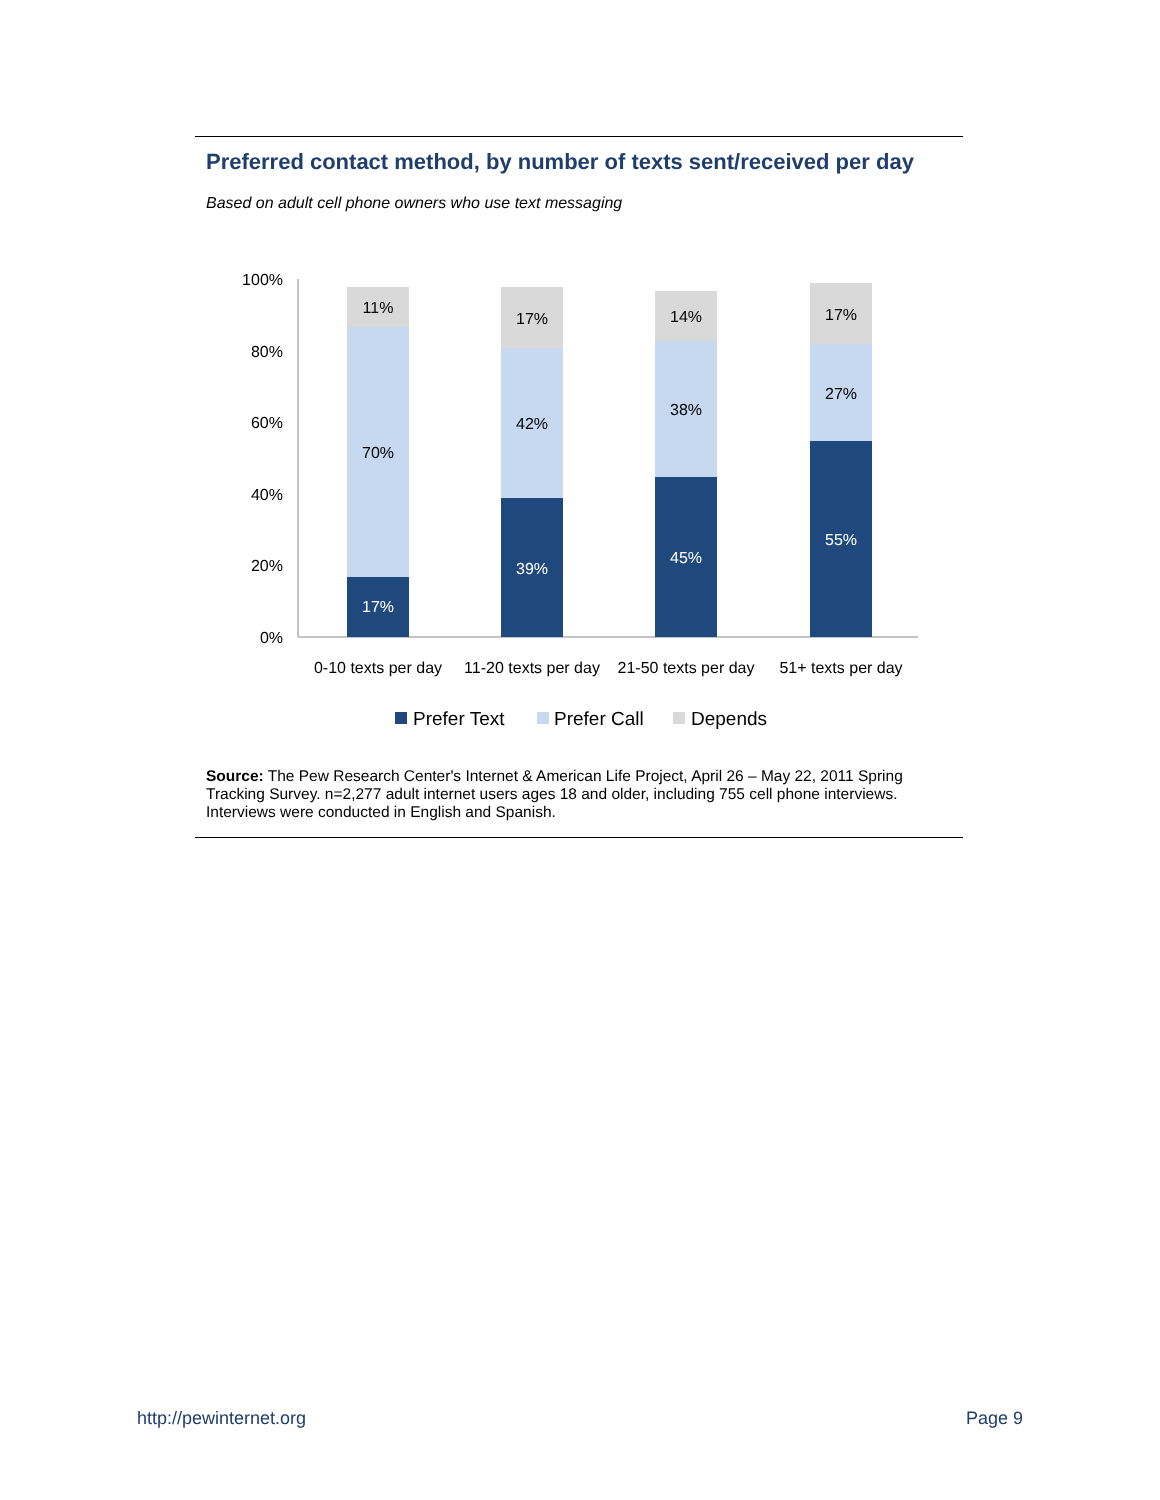Preferred contact method, by number of texts sent/received per day
Based on adult cell phone owners who use text messaging
100%
80%
60%
40%
20%
0%
17%
70%
11%
39%
42%
17%
45%
38%
14%
55%
27%
17%
0-10 texts per day
11-20 texts per day
21-50 texts per day
51+ texts per day
Prefer Text
Prefer Call
Depends
Source: The Pew Research Center's Internet & American Life Project, April 26 – May 22, 2011 Spring Tracking Survey. n=2,277 adult internet users ages 18 and older, including 755 cell phone interviews. Interviews were conducted in English and Spanish.
http://pewinternet.org Page 9